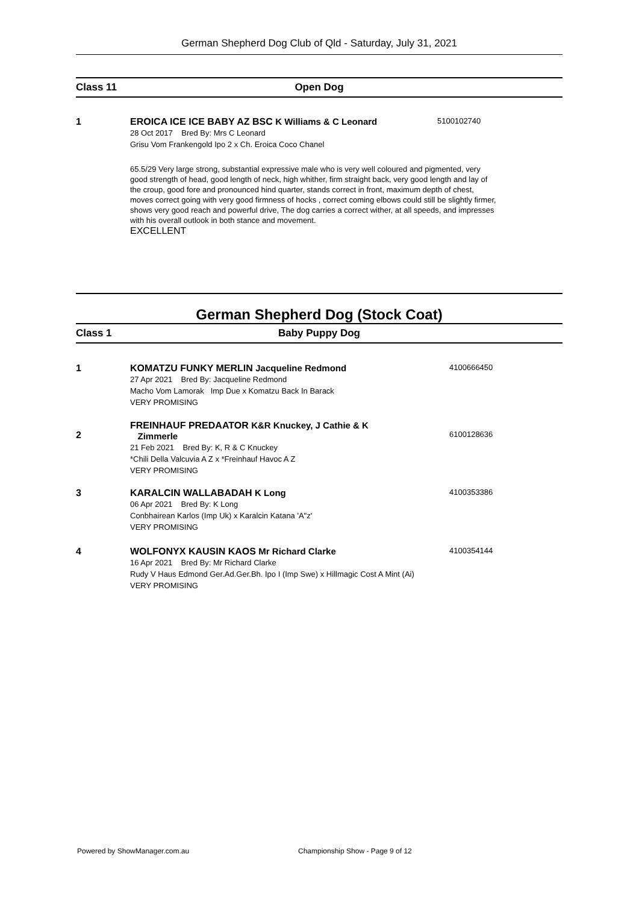German Shepherd Dog Club of Qld - Saturday, July 31, 2021
Class 11 Open Dog
1 EROICA ICE ICE BABY AZ BSC K Williams & C Leonard
28 Oct 2017 Bred By: Mrs C Leonard
Grisu Vom Frankengold Ipo 2 x Ch. Eroica Coco Chanel
5100102740
65.5/29 Very large strong, substantial expressive male who is very well coloured and pigmented, very good strength of head, good length of neck, high whither, firm straight back, very good length and lay of the croup, good fore and pronounced hind quarter, stands correct in front, maximum depth of chest, moves correct going with very good firmness of hocks , correct coming elbows could still be slightly firmer, shows very good reach and powerful drive, The dog carries a correct wither, at all speeds, and impresses with his overall outlook in both stance and movement.
EXCELLENT
German Shepherd Dog (Stock Coat)
Class 1 Baby Puppy Dog
1 KOMATZU FUNKY MERLIN Jacqueline Redmond
27 Apr 2021 Bred By: Jacqueline Redmond
Macho Vom Lamorak Imp Due x Komatzu Back In Barack
VERY PROMISING
4100666450
2
FREINHAUF PREDAATOR K&R Knuckey, J Cathie & K
Zimmerle
21 Feb 2021 Bred By: K, R & C Knuckey
*Chili Della Valcuvia A Z x *Freinhauf Havoc A Z
VERY PROMISING
6100128636
3 KARALCIN WALLABADAH K Long
06 Apr 2021 Bred By: K Long
Conbhairean Karlos (Imp Uk) x Karalcin Katana 'A"z'
VERY PROMISING
4100353386
4 WOLFONYX KAUSIN KAOS Mr Richard Clarke
16 Apr 2021 Bred By: Mr Richard Clarke
Rudy V Haus Edmond Ger.Ad.Ger.Bh. Ipo I (Imp Swe) x Hillmagic Cost A Mint (Ai)
VERY PROMISING
4100354144
Powered by ShowManager.com.au
Championship Show - Page 9 of 12